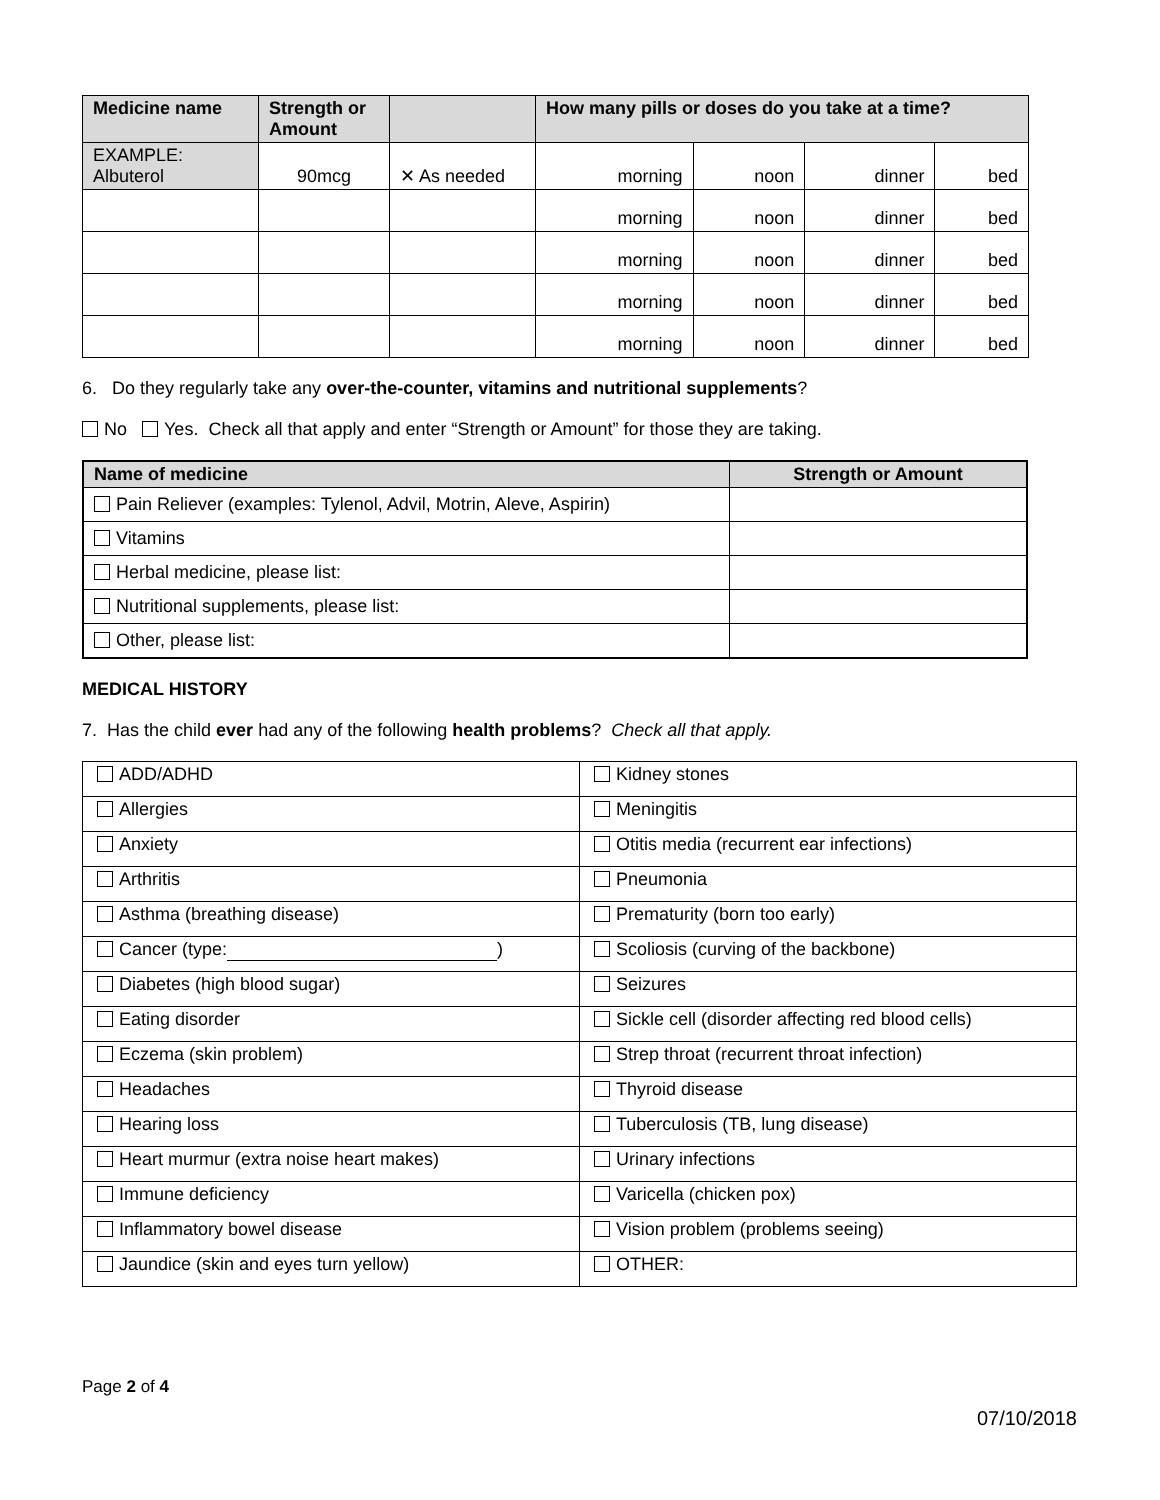| Medicine name | Strength or Amount | | How many pills or doses do you take at a time? | | | |
| --- | --- | --- | --- | --- | --- | --- |
| EXAMPLE: Albuterol | 90mcg | ✕ As needed | morning | noon | dinner | bed |
| | | | morning | noon | dinner | bed |
| | | | morning | noon | dinner | bed |
| | | | morning | noon | dinner | bed |
| | | | morning | noon | dinner | bed |
6. Do they regularly take any over-the-counter, vitamins and nutritional supplements?
No Yes. Check all that apply and enter “Strength or Amount” for those they are taking.
| Name of medicine | Strength or Amount |
| --- | --- |
| Pain Reliever (examples: Tylenol, Advil, Motrin, Aleve, Aspirin) | |
| Vitamins | |
| Herbal medicine, please list: | |
| Nutritional supplements, please list: | |
| Other, please list: | |
MEDICAL HISTORY
7. Has the child ever had any of the following health problems? Check all that apply.
| ADD/ADHD | Kidney stones |
| Allergies | Meningitis |
| Anxiety | Otitis media (recurrent ear infections) |
| Arthritis | Pneumonia |
| Asthma (breathing disease) | Prematurity (born too early) |
| Cancer (type: ) | Scoliosis (curving of the backbone) |
| Diabetes (high blood sugar) | Seizures |
| Eating disorder | Sickle cell (disorder affecting red blood cells) |
| Eczema (skin problem) | Strep throat (recurrent throat infection) |
| Headaches | Thyroid disease |
| Hearing loss | Tuberculosis (TB, lung disease) |
| Heart murmur (extra noise heart makes) | Urinary infections |
| Immune deficiency | Varicella (chicken pox) |
| Inflammatory bowel disease | Vision problem (problems seeing) |
| Jaundice (skin and eyes turn yellow) | OTHER: |
Page 2 of 4
07/10/2018